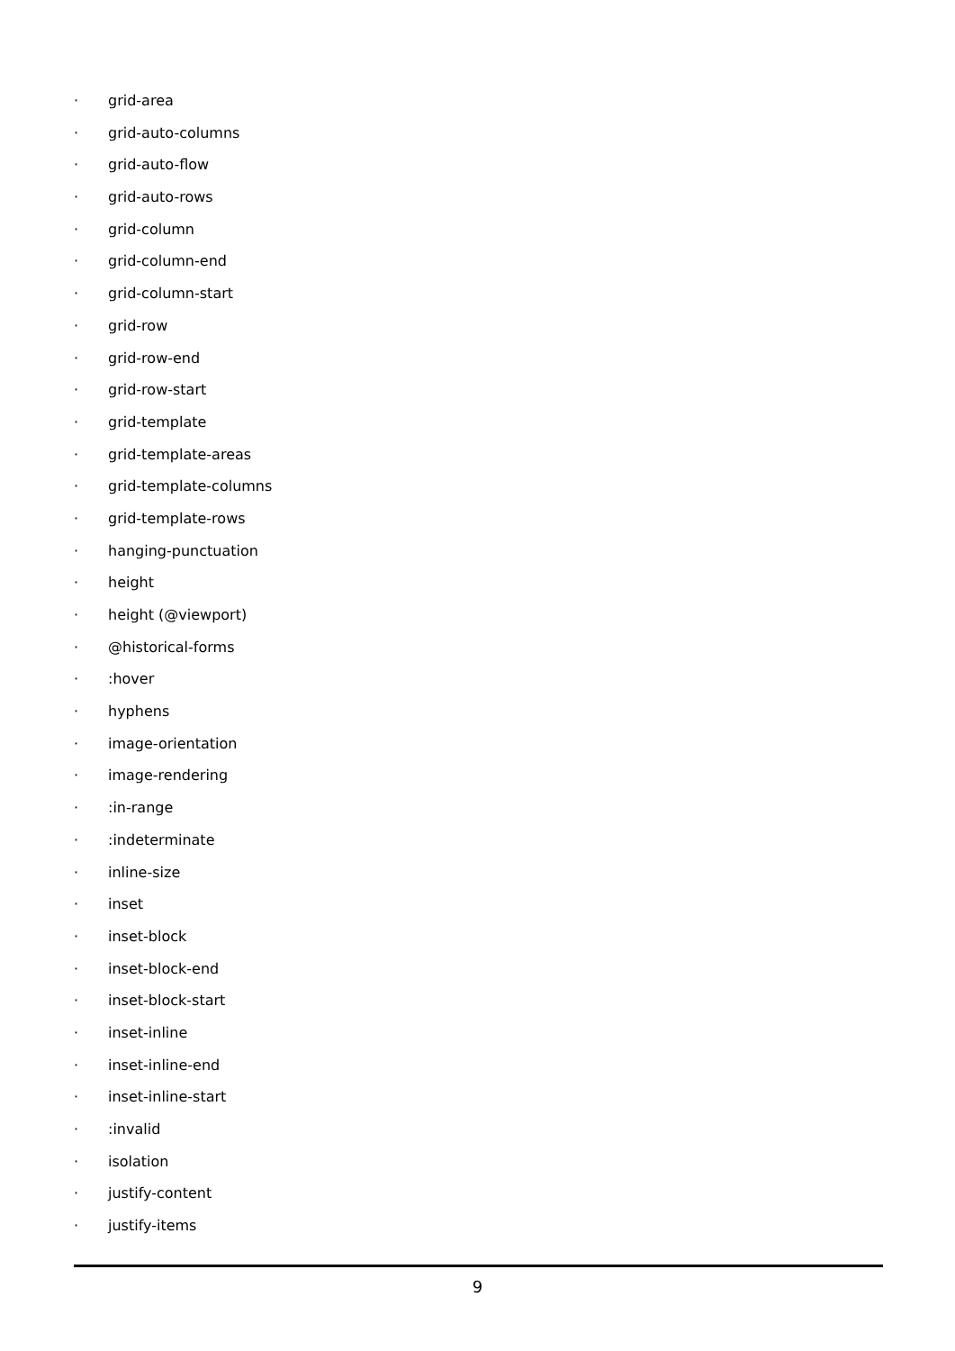· grid-area
· grid-auto-columns
· grid-auto-flow
· grid-auto-rows
· grid-column
· grid-column-end
· grid-column-start
· grid-row
· grid-row-end
· grid-row-start
· grid-template
· grid-template-areas
· grid-template-columns
· grid-template-rows
· hanging-punctuation
· height
· height (@viewport)
· @historical-forms
·:hover
· hyphens
· image-orientation
· image-rendering
·:in-range
·:indeterminate
· inline-size
· inset
· inset-block
· inset-block-end
· inset-block-start
· inset-inline
· inset-inline-end
· inset-inline-start
·:invalid
· isolation
· justify-content
· justify-items
9